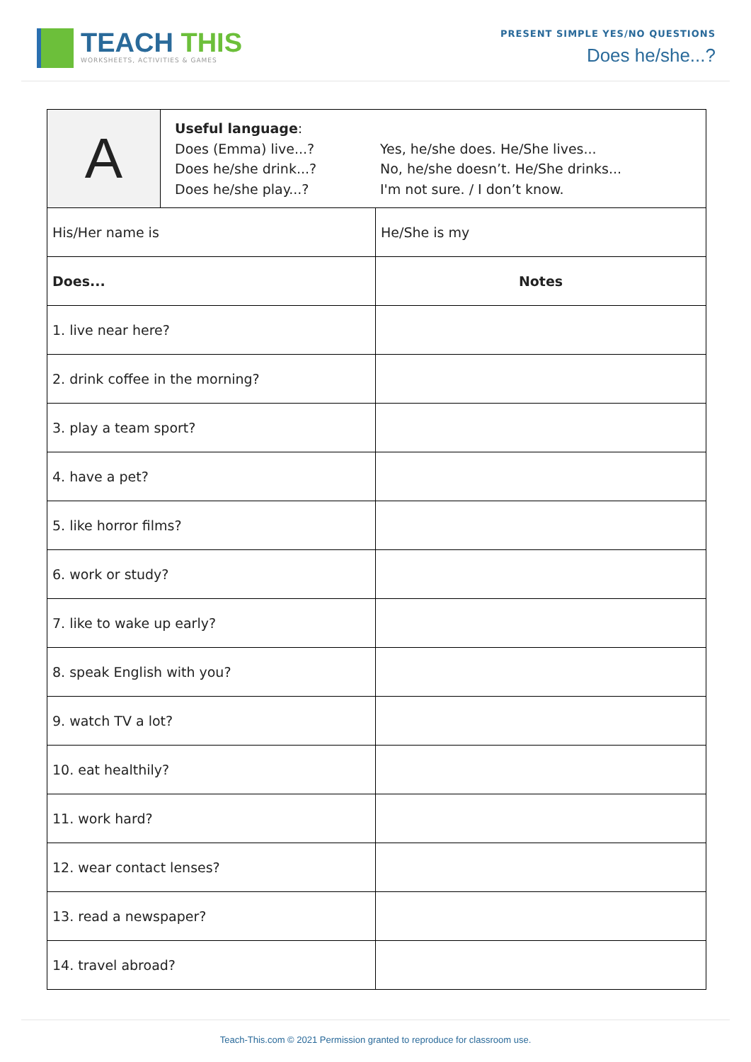TEACH THIS
WORKSHEETS, ACTIVITIES & GAMES
PRESENT SIMPLE YES/NO QUESTIONS
Does he/she...?
| A | Useful language : Does (Emma) live...? Does he/she drink...? Does he/she play...? Yes, he/she does. He/She lives... No, he/she doesn’t. He/She drinks... I'm not sure. / I don’t know. | |
| His/Her name is | | He/She is my |
| Does... | | Notes |
| 1. live near here? | | |
| 2. drink coffee in the morning? | | |
| 3. play a team sport? | | |
| 4. have a pet? | | |
| 5. like horror films? | | |
| 6. work or study? | | |
| 7. like to wake up early? | | |
| 8. speak English with you? | | |
| 9. watch TV a lot? | | |
| 10. eat healthily? | | |
| 11. work hard? | | |
| 12. wear contact lenses? | | |
| 13. read a newspaper? | | |
| 14. travel abroad? | | |
Teach-This.com © 2021 Permission granted to reproduce for classroom use.